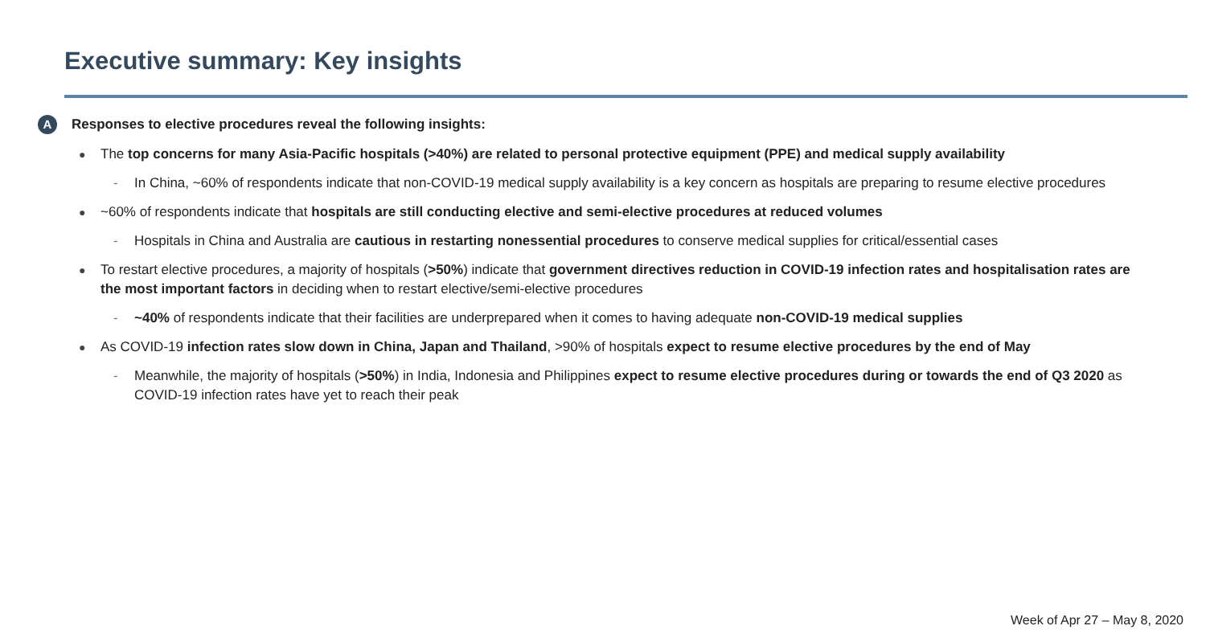Executive summary: Key insights
A
Responses to elective procedures reveal the following insights:
● The top concerns for many Asia-Pacific hospitals (>40%) are related to personal protective equipment (PPE) and medical supply availability
- In China, ~60% of respondents indicate that non-COVID-19 medical supply availability is a key concern as hospitals are preparing to resume elective procedures
● ~60% of respondents indicate that hospitals are still conducting elective and semi-elective procedures at reduced volumes
- Hospitals in China and Australia are cautious in restarting nonessential procedures to conserve medical supplies for critical/essential cases
● To restart elective procedures, a majority of hospitals (>50%) indicate that government directives reduction in COVID-19 infection rates and hospitalisation rates are the most important factors in deciding when to restart elective/semi-elective procedures
- ~40% of respondents indicate that their facilities are underprepared when it comes to having adequate non-COVID-19 medical supplies
● As COVID-19 infection rates slow down in China, Japan and Thailand, >90% of hospitals expect to resume elective procedures by the end of May
- Meanwhile, the majority of hospitals (>50%) in India, Indonesia and Philippines expect to resume elective procedures during or towards the end of Q3 2020 as COVID-19 infection rates have yet to reach their peak
Week of Apr 27 – May 8, 2020